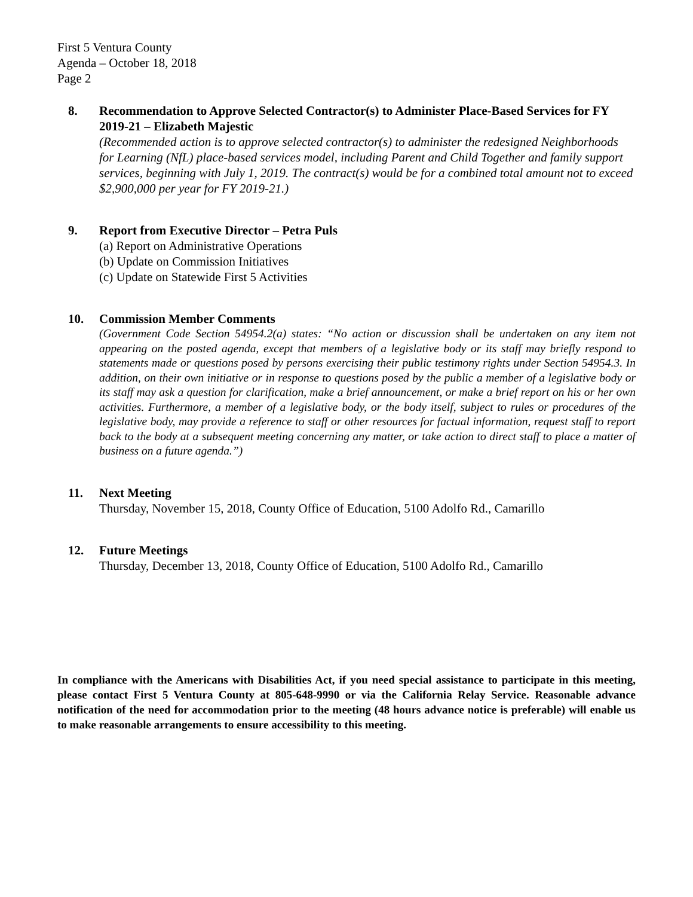First 5 Ventura County
Agenda – October 18, 2018
Page 2
8. Recommendation to Approve Selected Contractor(s) to Administer Place-Based Services for FY 2019-21 – Elizabeth Majestic
(Recommended action is to approve selected contractor(s) to administer the redesigned Neighborhoods for Learning (NfL) place-based services model, including Parent and Child Together and family support services, beginning with July 1, 2019. The contract(s) would be for a combined total amount not to exceed $2,900,000 per year for FY 2019-21.)
9. Report from Executive Director – Petra Puls
(a) Report on Administrative Operations
(b) Update on Commission Initiatives
(c) Update on Statewide First 5 Activities
10. Commission Member Comments
(Government Code Section 54954.2(a) states: “No action or discussion shall be undertaken on any item not appearing on the posted agenda, except that members of a legislative body or its staff may briefly respond to statements made or questions posed by persons exercising their public testimony rights under Section 54954.3. In addition, on their own initiative or in response to questions posed by the public a member of a legislative body or its staff may ask a question for clarification, make a brief announcement, or make a brief report on his or her own activities. Furthermore, a member of a legislative body, or the body itself, subject to rules or procedures of the legislative body, may provide a reference to staff or other resources for factual information, request staff to report back to the body at a subsequent meeting concerning any matter, or take action to direct staff to place a matter of business on a future agenda.”)
11. Next Meeting
Thursday, November 15, 2018, County Office of Education, 5100 Adolfo Rd., Camarillo
12. Future Meetings
Thursday, December 13, 2018, County Office of Education, 5100 Adolfo Rd., Camarillo
In compliance with the Americans with Disabilities Act, if you need special assistance to participate in this meeting, please contact First 5 Ventura County at 805-648-9990 or via the California Relay Service. Reasonable advance notification of the need for accommodation prior to the meeting (48 hours advance notice is preferable) will enable us to make reasonable arrangements to ensure accessibility to this meeting.